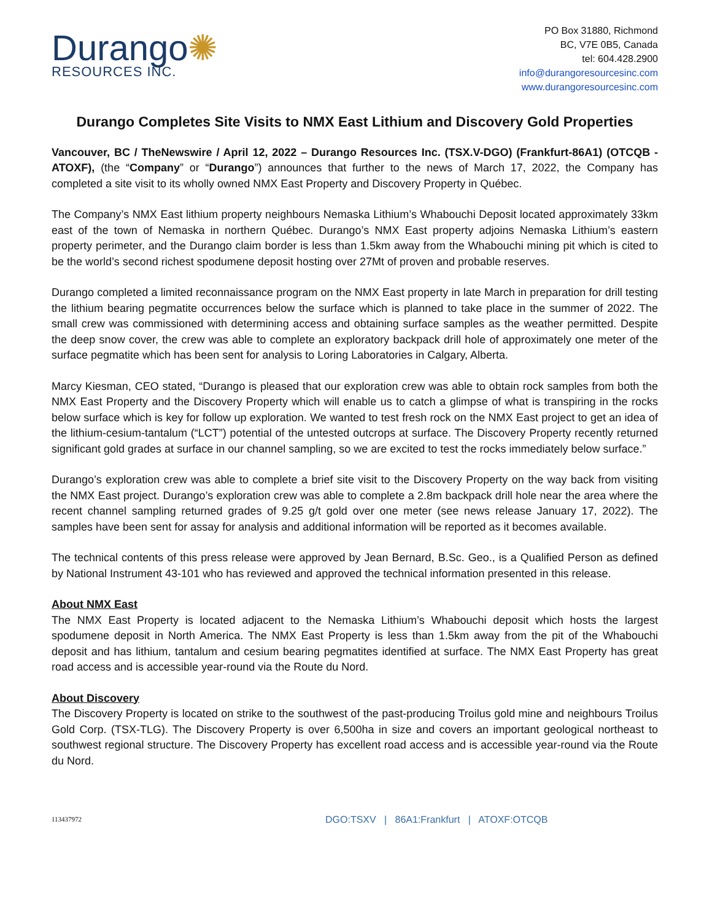Durango✺
RESOURCES INC.
PO Box 31880, Richmond
BC, V7E 0B5, Canada
tel: 604.428.2900
info@durangoresourcesinc.com
www.durangoresourcesinc.com
Durango Completes Site Visits to NMX East Lithium and Discovery Gold Properties
Vancouver, BC / TheNewswire / April 12, 2022 – Durango Resources Inc. (TSX.V-DGO) (Frankfurt-86A1) (OTCQB - ATOXF), (the “Company” or “Durango”) announces that further to the news of March 17, 2022, the Company has completed a site visit to its wholly owned NMX East Property and Discovery Property in Québec.
The Company’s NMX East lithium property neighbours Nemaska Lithium’s Whabouchi Deposit located approximately 33km east of the town of Nemaska in northern Québec. Durango’s NMX East property adjoins Nemaska Lithium’s eastern property perimeter, and the Durango claim border is less than 1.5km away from the Whabouchi mining pit which is cited to be the world’s second richest spodumene deposit hosting over 27Mt of proven and probable reserves.
Durango completed a limited reconnaissance program on the NMX East property in late March in preparation for drill testing the lithium bearing pegmatite occurrences below the surface which is planned to take place in the summer of 2022. The small crew was commissioned with determining access and obtaining surface samples as the weather permitted. Despite the deep snow cover, the crew was able to complete an exploratory backpack drill hole of approximately one meter of the surface pegmatite which has been sent for analysis to Loring Laboratories in Calgary, Alberta.
Marcy Kiesman, CEO stated, “Durango is pleased that our exploration crew was able to obtain rock samples from both the NMX East Property and the Discovery Property which will enable us to catch a glimpse of what is transpiring in the rocks below surface which is key for follow up exploration. We wanted to test fresh rock on the NMX East project to get an idea of the lithium-cesium-tantalum (“LCT”) potential of the untested outcrops at surface. The Discovery Property recently returned significant gold grades at surface in our channel sampling, so we are excited to test the rocks immediately below surface.”
Durango’s exploration crew was able to complete a brief site visit to the Discovery Property on the way back from visiting the NMX East project. Durango’s exploration crew was able to complete a 2.8m backpack drill hole near the area where the recent channel sampling returned grades of 9.25 g/t gold over one meter (see news release January 17, 2022). The samples have been sent for assay for analysis and additional information will be reported as it becomes available.
The technical contents of this press release were approved by Jean Bernard, B.Sc. Geo., is a Qualified Person as defined by National Instrument 43-101 who has reviewed and approved the technical information presented in this release.
About NMX East
The NMX East Property is located adjacent to the Nemaska Lithium’s Whabouchi deposit which hosts the largest spodumene deposit in North America. The NMX East Property is less than 1.5km away from the pit of the Whabouchi deposit and has lithium, tantalum and cesium bearing pegmatites identified at surface. The NMX East Property has great road access and is accessible year-round via the Route du Nord.
About Discovery
The Discovery Property is located on strike to the southwest of the past-producing Troilus gold mine and neighbours Troilus Gold Corp. (TSX-TLG). The Discovery Property is over 6,500ha in size and covers an important geological northeast to southwest regional structure. The Discovery Property has excellent road access and is accessible year-round via the Route du Nord.
113437972 DGO:TSXV | 86A1:Frankfurt | ATOXF:OTCQB